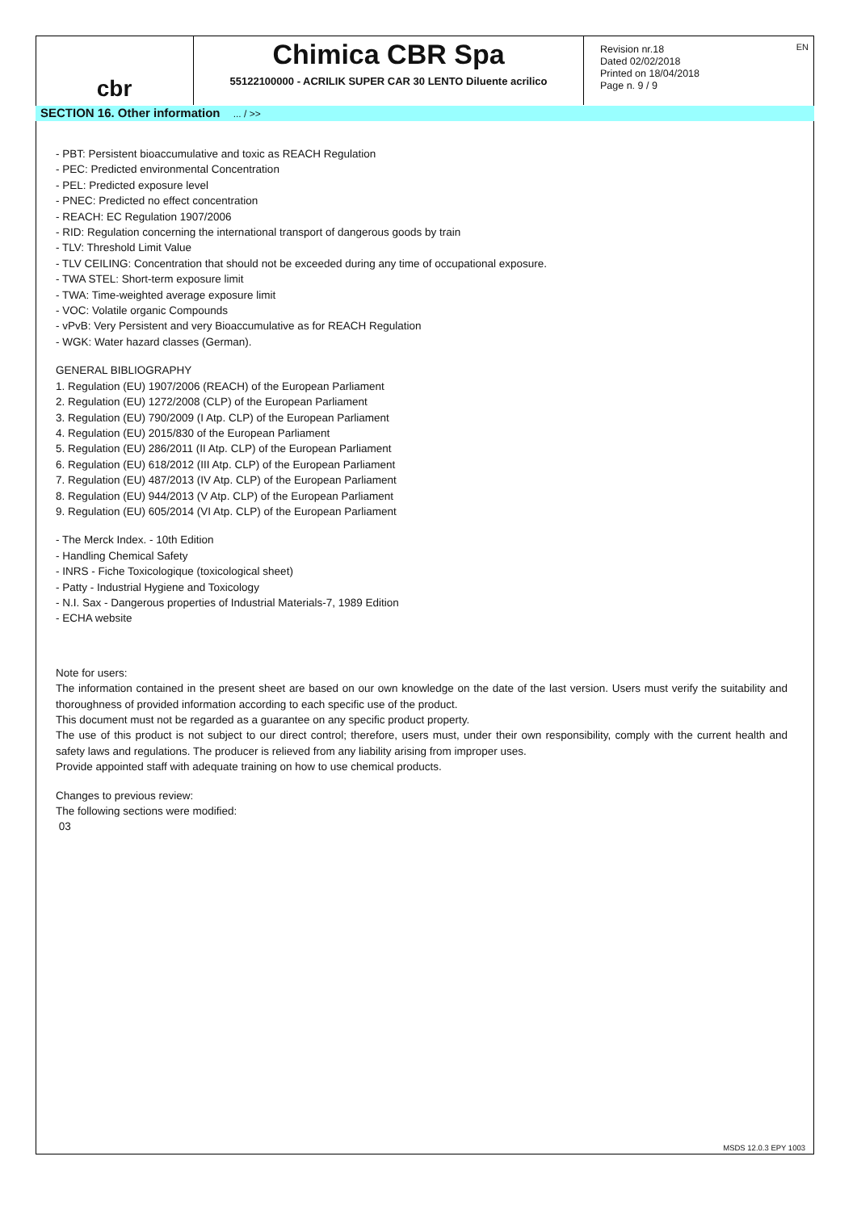EN
cbr
Chimica CBR Spa
55122100000 - ACRILIK SUPER CAR 30 LENTO Diluente acrilico
Revision nr.18
Dated 02/02/2018
Printed on 18/04/2018
Page n. 9 / 9
SECTION 16. Other information ... / >>
- PBT: Persistent bioaccumulative and toxic as REACH Regulation
- PEC: Predicted environmental Concentration
- PEL: Predicted exposure level
- PNEC: Predicted no effect concentration
- REACH: EC Regulation 1907/2006
- RID: Regulation concerning the international transport of dangerous goods by train
- TLV: Threshold Limit Value
- TLV CEILING: Concentration that should not be exceeded during any time of occupational exposure.
- TWA STEL: Short-term exposure limit
- TWA: Time-weighted average exposure limit
- VOC: Volatile organic Compounds
- vPvB: Very Persistent and very Bioaccumulative as for REACH Regulation
- WGK: Water hazard classes (German).
GENERAL BIBLIOGRAPHY
1. Regulation (EU) 1907/2006 (REACH) of the European Parliament
2. Regulation (EU) 1272/2008 (CLP) of the European Parliament
3. Regulation (EU) 790/2009 (I Atp. CLP) of the European Parliament
4. Regulation (EU) 2015/830 of the European Parliament
5. Regulation (EU) 286/2011 (II Atp. CLP) of the European Parliament
6. Regulation (EU) 618/2012 (III Atp. CLP) of the European Parliament
7. Regulation (EU) 487/2013 (IV Atp. CLP) of the European Parliament
8. Regulation (EU) 944/2013 (V Atp. CLP) of the European Parliament
9. Regulation (EU) 605/2014 (VI Atp. CLP) of the European Parliament
- The Merck Index. - 10th Edition
- Handling Chemical Safety
- INRS - Fiche Toxicologique (toxicological sheet)
- Patty - Industrial Hygiene and Toxicology
- N.I. Sax - Dangerous properties of Industrial Materials-7, 1989 Edition
- ECHA website
Note for users:
The information contained in the present sheet are based on our own knowledge on the date of the last version. Users must verify the suitability and thoroughness of provided information according to each specific use of the product.
This document must not be regarded as a guarantee on any specific product property.
The use of this product is not subject to our direct control; therefore, users must, under their own responsibility, comply with the current health and safety laws and regulations. The producer is relieved from any liability arising from improper uses.
Provide appointed staff with adequate training on how to use chemical products.
Changes to previous review:
The following sections were modified:
03
MSDS 12.0.3 EPY 1003